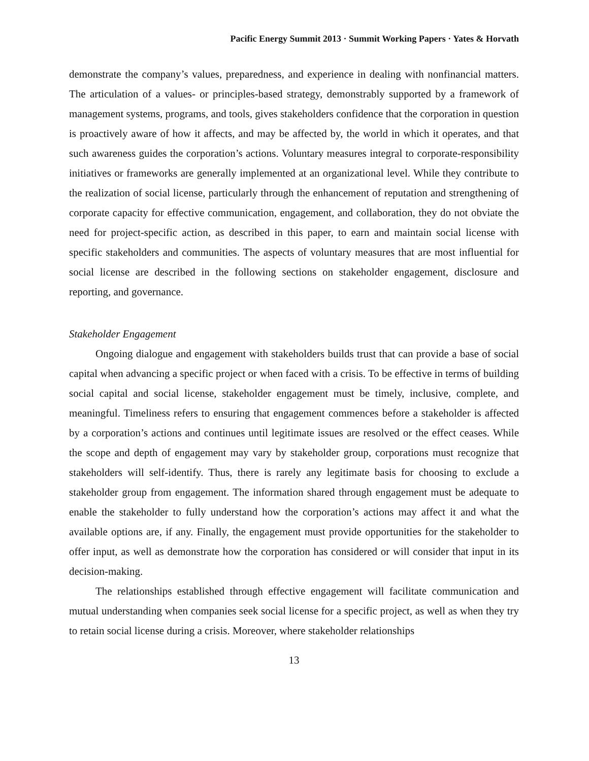Pacific Energy Summit 2013 · Summit Working Papers · Yates & Horvath
demonstrate the company’s values, preparedness, and experience in dealing with nonfinancial matters. The articulation of a values- or principles-based strategy, demonstrably supported by a framework of management systems, programs, and tools, gives stakeholders confidence that the corporation in question is proactively aware of how it affects, and may be affected by, the world in which it operates, and that such awareness guides the corporation’s actions. Voluntary measures integral to corporate-responsibility initiatives or frameworks are generally implemented at an organizational level. While they contribute to the realization of social license, particularly through the enhancement of reputation and strengthening of corporate capacity for effective communication, engagement, and collaboration, they do not obviate the need for project-specific action, as described in this paper, to earn and maintain social license with specific stakeholders and communities. The aspects of voluntary measures that are most influential for social license are described in the following sections on stakeholder engagement, disclosure and reporting, and governance.
Stakeholder Engagement
Ongoing dialogue and engagement with stakeholders builds trust that can provide a base of social capital when advancing a specific project or when faced with a crisis. To be effective in terms of building social capital and social license, stakeholder engagement must be timely, inclusive, complete, and meaningful. Timeliness refers to ensuring that engagement commences before a stakeholder is affected by a corporation’s actions and continues until legitimate issues are resolved or the effect ceases. While the scope and depth of engagement may vary by stakeholder group, corporations must recognize that stakeholders will self-identify. Thus, there is rarely any legitimate basis for choosing to exclude a stakeholder group from engagement. The information shared through engagement must be adequate to enable the stakeholder to fully understand how the corporation’s actions may affect it and what the available options are, if any. Finally, the engagement must provide opportunities for the stakeholder to offer input, as well as demonstrate how the corporation has considered or will consider that input in its decision-making.
The relationships established through effective engagement will facilitate communication and mutual understanding when companies seek social license for a specific project, as well as when they try to retain social license during a crisis. Moreover, where stakeholder relationships
13